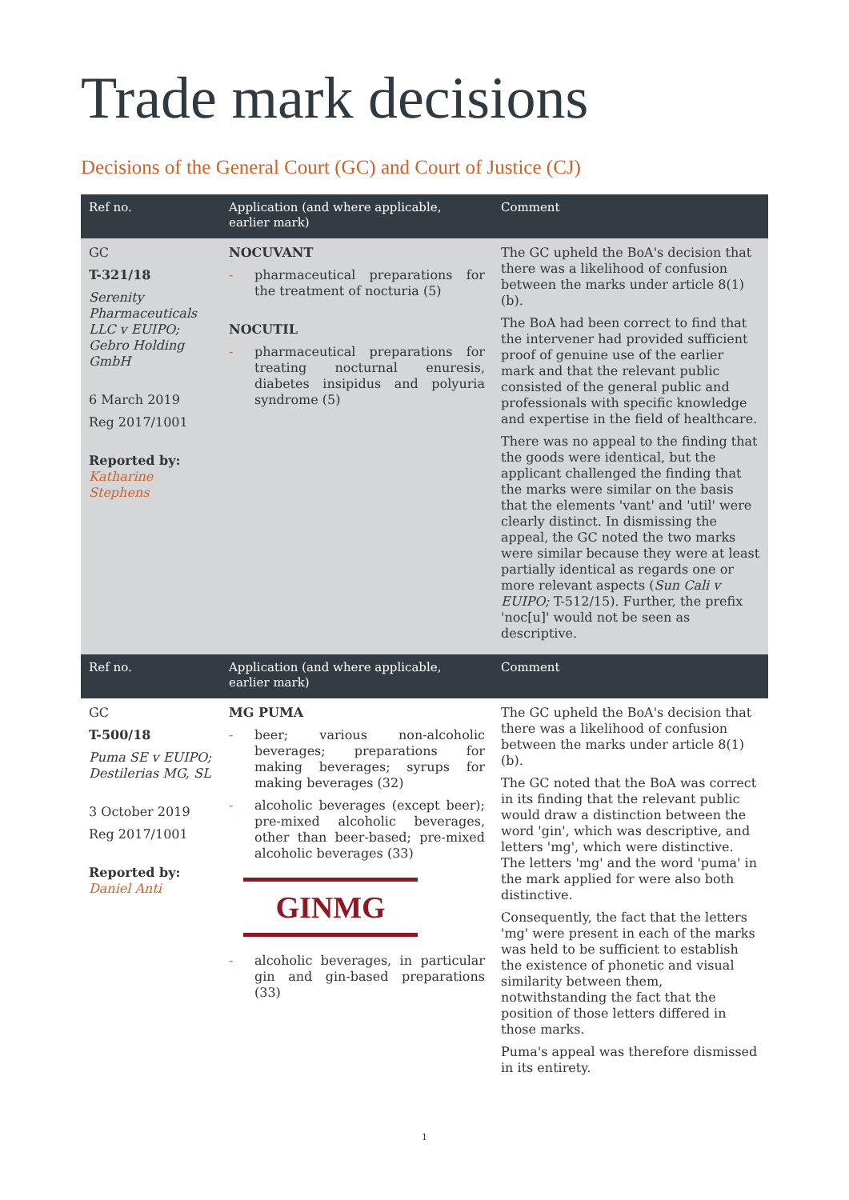Trade mark decisions
Decisions of the General Court (GC) and Court of Justice (CJ)
| Ref no. | Application (and where applicable, earlier mark) | Comment |
| --- | --- | --- |
| GC T-321/18 Serenity Pharmaceuticals LLC v EUIPO; Gebro Holding GmbH 6 March 2019 Reg 2017/1001 Reported by: Katharine Stephens | NOCUVANT - pharmaceutical preparations for the treatment of nocturia (5) NOCUTIL - pharmaceutical preparations for treating nocturnal enuresis, diabetes insipidus and polyuria syndrome (5) | The GC upheld the BoA's decision that there was a likelihood of confusion between the marks under article 8(1)(b). The BoA had been correct to find that the intervener had provided sufficient proof of genuine use of the earlier mark and that the relevant public consisted of the general public and professionals with specific knowledge and expertise in the field of healthcare. There was no appeal to the finding that the goods were identical, but the applicant challenged the finding that the marks were similar on the basis that the elements 'vant' and 'util' were clearly distinct. In dismissing the appeal, the GC noted the two marks were similar because they were at least partially identical as regards one or more relevant aspects ( Sun Cali v EUIPO; T-512/15). Further, the prefix 'noc[u]' would not be seen as descriptive. |
| Ref no. | Application (and where applicable, earlier mark) | Comment |
| GC T-500/18 Puma SE v EUIPO; Destilerias MG, SL 3 October 2019 Reg 2017/1001 Reported by: Daniel Anti | MG PUMA - beer; various non-alcoholic beverages; preparations for making beverages; syrups for making beverages (32) - alcoholic beverages (except beer); pre-mixed alcoholic beverages, other than beer-based; pre-mixed alcoholic beverages (33) GINMG - alcoholic beverages, in particular gin and gin-based preparations (33) | The GC upheld the BoA's decision that there was a likelihood of confusion between the marks under article 8(1)(b). The GC noted that the BoA was correct in its finding that the relevant public would draw a distinction between the word 'gin', which was descriptive, and letters 'mg', which were distinctive. The letters 'mg' and the word 'puma' in the mark applied for were also both distinctive. Consequently, the fact that the letters 'mg' were present in each of the marks was held to be sufficient to establish the existence of phonetic and visual similarity between them, notwithstanding the fact that the position of those letters differed in those marks. Puma's appeal was therefore dismissed in its entirety. |
1